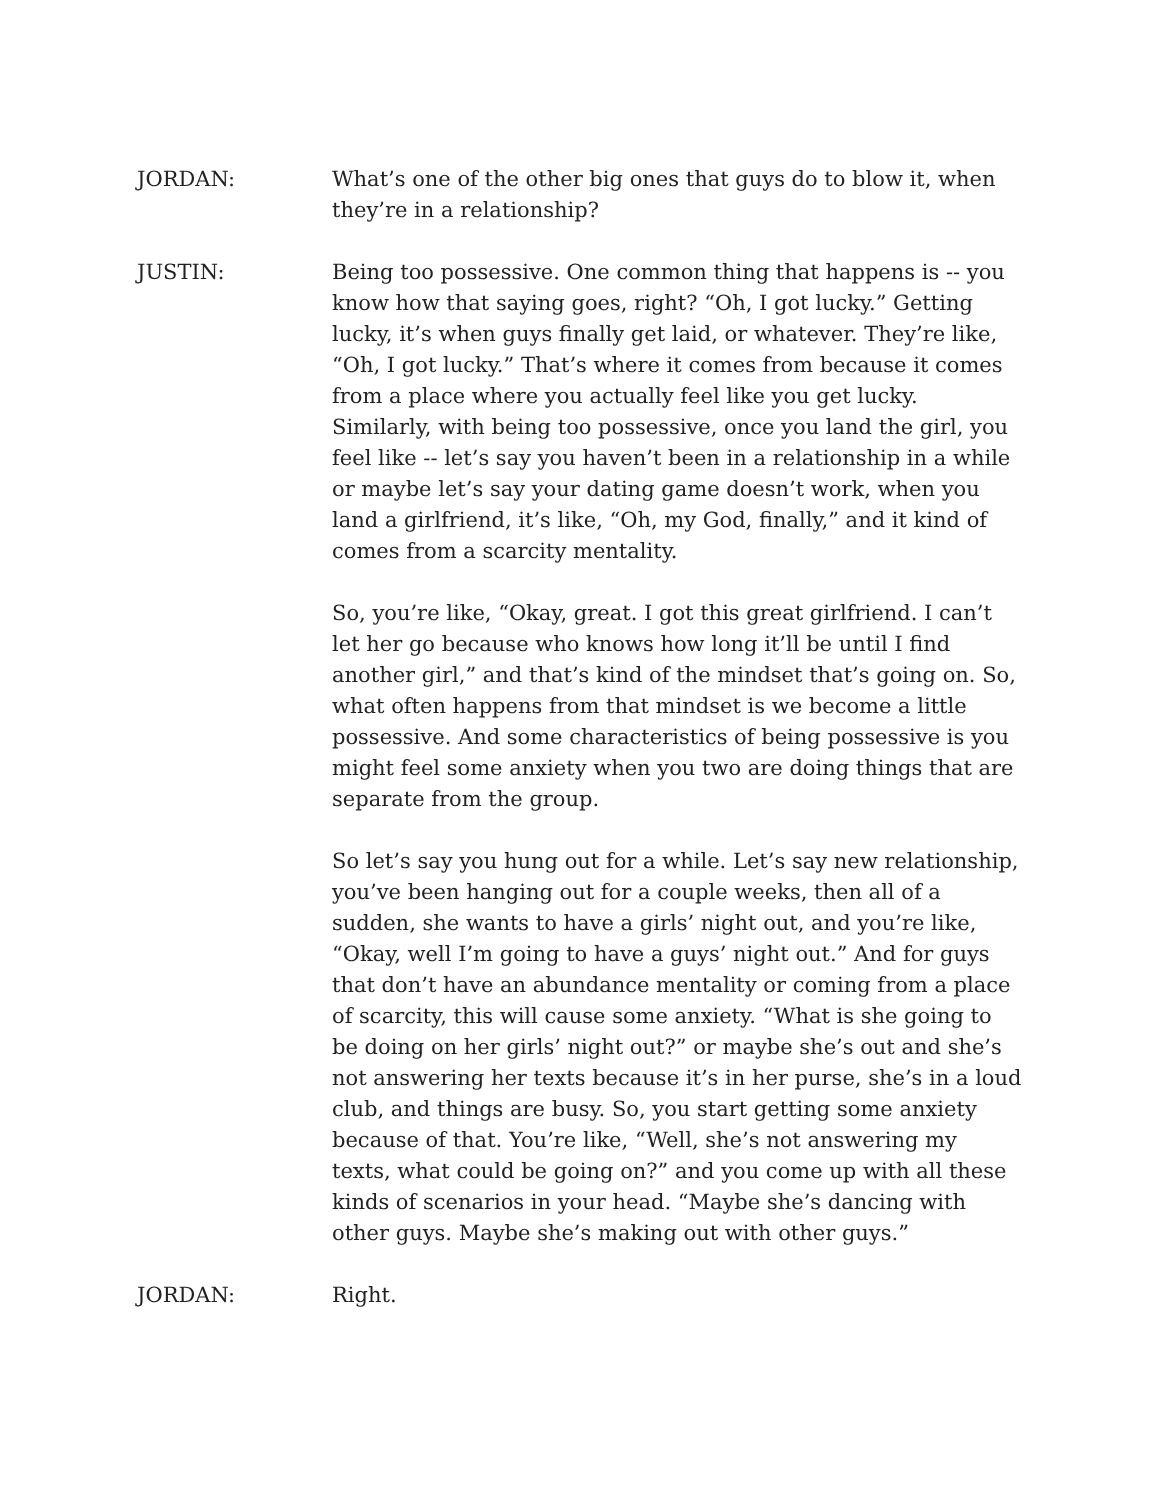JORDAN: What’s one of the other big ones that guys do to blow it, when they’re in a relationship?
JUSTIN: Being too possessive. One common thing that happens is -- you know how that saying goes, right? “Oh, I got lucky.” Getting lucky, it’s when guys finally get laid, or whatever. They’re like, “Oh, I got lucky.” That’s where it comes from because it comes from a place where you actually feel like you get lucky. Similarly, with being too possessive, once you land the girl, you feel like -- let’s say you haven’t been in a relationship in a while or maybe let’s say your dating game doesn’t work, when you land a girlfriend, it’s like, “Oh, my God, finally,” and it kind of comes from a scarcity mentality.
So, you’re like, “Okay, great. I got this great girlfriend. I can’t let her go because who knows how long it’ll be until I find another girl,” and that’s kind of the mindset that’s going on. So, what often happens from that mindset is we become a little possessive. And some characteristics of being possessive is you might feel some anxiety when you two are doing things that are separate from the group.
So let’s say you hung out for a while. Let’s say new relationship, you’ve been hanging out for a couple weeks, then all of a sudden, she wants to have a girls’ night out, and you’re like, “Okay, well I’m going to have a guys’ night out.” And for guys that don’t have an abundance mentality or coming from a place of scarcity, this will cause some anxiety. “What is she going to be doing on her girls’ night out?” or maybe she’s out and she’s not answering her texts because it’s in her purse, she’s in a loud club, and things are busy. So, you start getting some anxiety because of that. You’re like, “Well, she’s not answering my texts, what could be going on?” and you come up with all these kinds of scenarios in your head. “Maybe she’s dancing with other guys. Maybe she’s making out with other guys.”
JORDAN: Right.